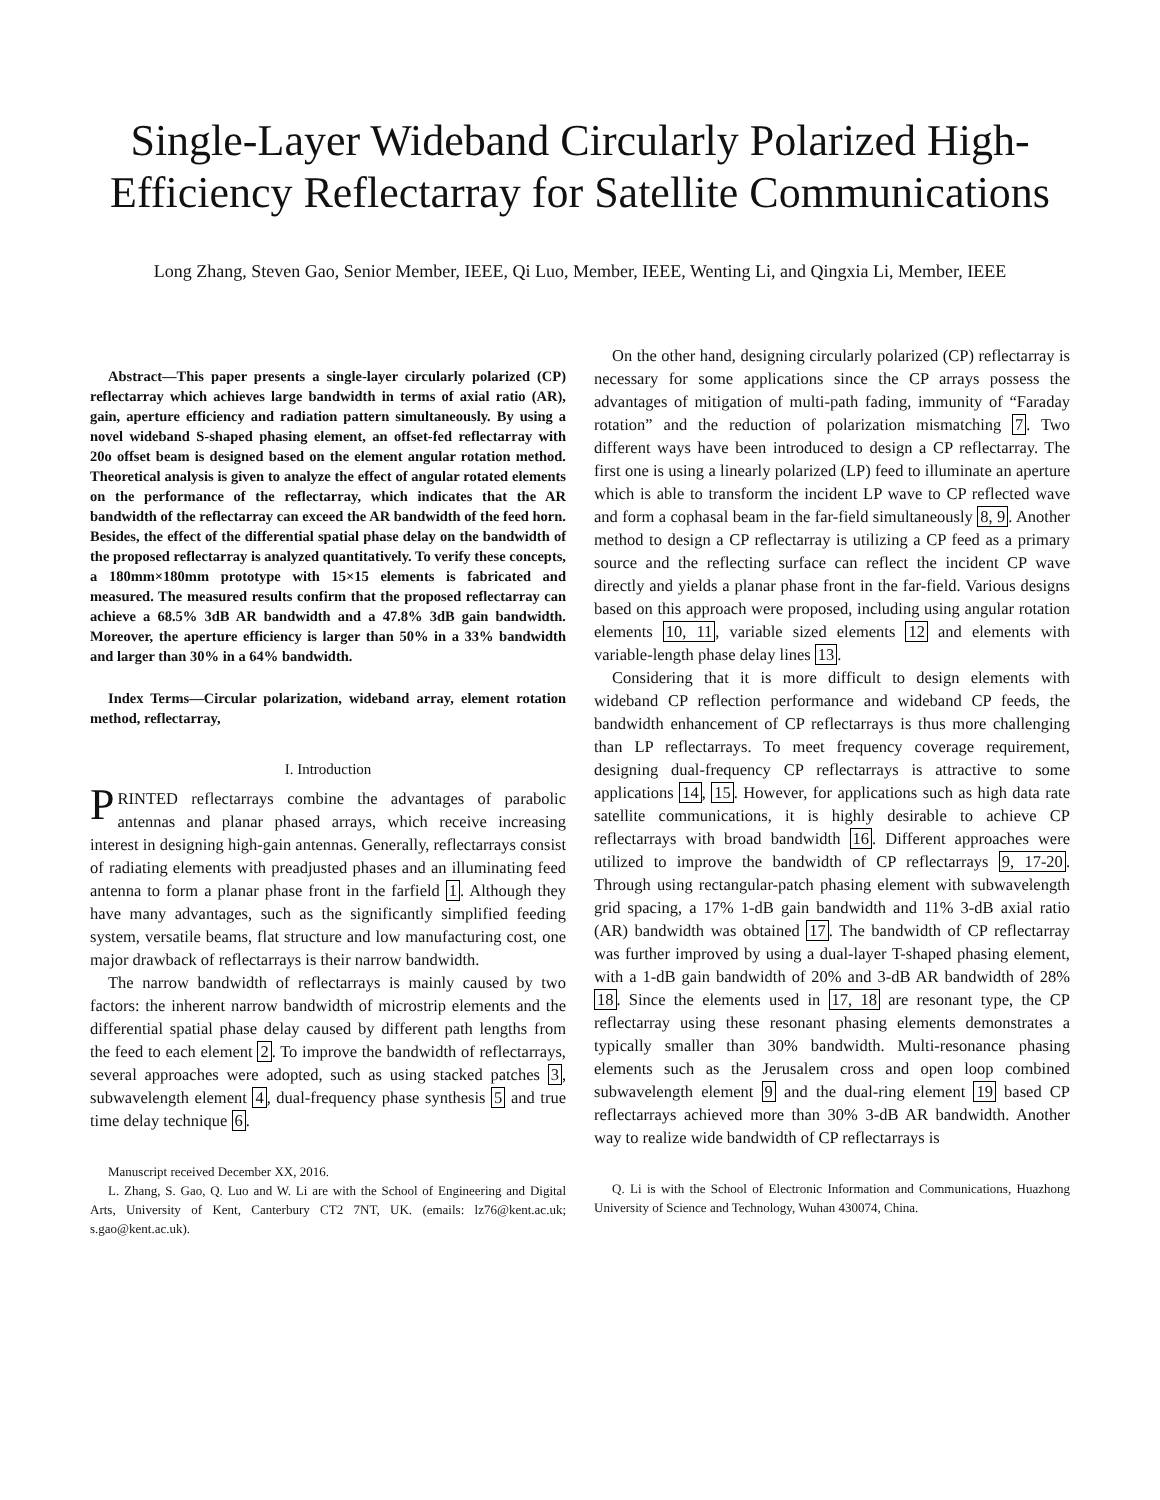Single-Layer Wideband Circularly Polarized High-Efficiency Reflectarray for Satellite Communications
Long Zhang, Steven Gao, Senior Member, IEEE, Qi Luo, Member, IEEE, Wenting Li, and Qingxia Li, Member, IEEE
Abstract—This paper presents a single-layer circularly polarized (CP) reflectarray which achieves large bandwidth in terms of axial ratio (AR), gain, aperture efficiency and radiation pattern simultaneously. By using a novel wideband S-shaped phasing element, an offset-fed reflectarray with 20o offset beam is designed based on the element angular rotation method. Theoretical analysis is given to analyze the effect of angular rotated elements on the performance of the reflectarray, which indicates that the AR bandwidth of the reflectarray can exceed the AR bandwidth of the feed horn. Besides, the effect of the differential spatial phase delay on the bandwidth of the proposed reflectarray is analyzed quantitatively. To verify these concepts, a 180mm×180mm prototype with 15×15 elements is fabricated and measured. The measured results confirm that the proposed reflectarray can achieve a 68.5% 3dB AR bandwidth and a 47.8% 3dB gain bandwidth. Moreover, the aperture efficiency is larger than 50% in a 33% bandwidth and larger than 30% in a 64% bandwidth.
Index Terms—Circular polarization, wideband array, element rotation method, reflectarray,
I. Introduction
PRINTED reflectarrays combine the advantages of parabolic antennas and planar phased arrays, which receive increasing interest in designing high-gain antennas. Generally, reflectarrays consist of radiating elements with preadjusted phases and an illuminating feed antenna to form a planar phase front in the farfield 1. Although they have many advantages, such as the significantly simplified feeding system, versatile beams, flat structure and low manufacturing cost, one major drawback of reflectarrays is their narrow bandwidth.
The narrow bandwidth of reflectarrays is mainly caused by two factors: the inherent narrow bandwidth of microstrip elements and the differential spatial phase delay caused by different path lengths from the feed to each element 2. To improve the bandwidth of reflectarrays, several approaches were adopted, such as using stacked patches 3, subwavelength element 4, dual-frequency phase synthesis 5 and true time delay technique 6.
Manuscript received December XX, 2016.
L. Zhang, S. Gao, Q. Luo and W. Li are with the School of Engineering and Digital Arts, University of Kent, Canterbury CT2 7NT, UK. (emails: lz76@kent.ac.uk; s.gao@kent.ac.uk).
On the other hand, designing circularly polarized (CP) reflectarray is necessary for some applications since the CP arrays possess the advantages of mitigation of multi-path fading, immunity of “Faraday rotation” and the reduction of polarization mismatching 7. Two different ways have been introduced to design a CP reflectarray. The first one is using a linearly polarized (LP) feed to illuminate an aperture which is able to transform the incident LP wave to CP reflected wave and form a cophasal beam in the far-field simultaneously 8, 9. Another method to design a CP reflectarray is utilizing a CP feed as a primary source and the reflecting surface can reflect the incident CP wave directly and yields a planar phase front in the far-field. Various designs based on this approach were proposed, including using angular rotation elements 10, 11, variable sized elements 12 and elements with variable-length phase delay lines 13.
Considering that it is more difficult to design elements with wideband CP reflection performance and wideband CP feeds, the bandwidth enhancement of CP reflectarrays is thus more challenging than LP reflectarrays. To meet frequency coverage requirement, designing dual-frequency CP reflectarrays is attractive to some applications 14, 15. However, for applications such as high data rate satellite communications, it is highly desirable to achieve CP reflectarrays with broad bandwidth 16. Different approaches were utilized to improve the bandwidth of CP reflectarrays 9, 17-20. Through using rectangular-patch phasing element with subwavelength grid spacing, a 17% 1-dB gain bandwidth and 11% 3-dB axial ratio (AR) bandwidth was obtained 17. The bandwidth of CP reflectarray was further improved by using a dual-layer T-shaped phasing element, with a 1-dB gain bandwidth of 20% and 3-dB AR bandwidth of 28% 18. Since the elements used in 17, 18 are resonant type, the CP reflectarray using these resonant phasing elements demonstrates a typically smaller than 30% bandwidth. Multi-resonance phasing elements such as the Jerusalem cross and open loop combined subwavelength element 9 and the dual-ring element 19 based CP reflectarrays achieved more than 30% 3-dB AR bandwidth. Another way to realize wide bandwidth of CP reflectarrays is
Q. Li is with the School of Electronic Information and Communications, Huazhong University of Science and Technology, Wuhan 430074, China.